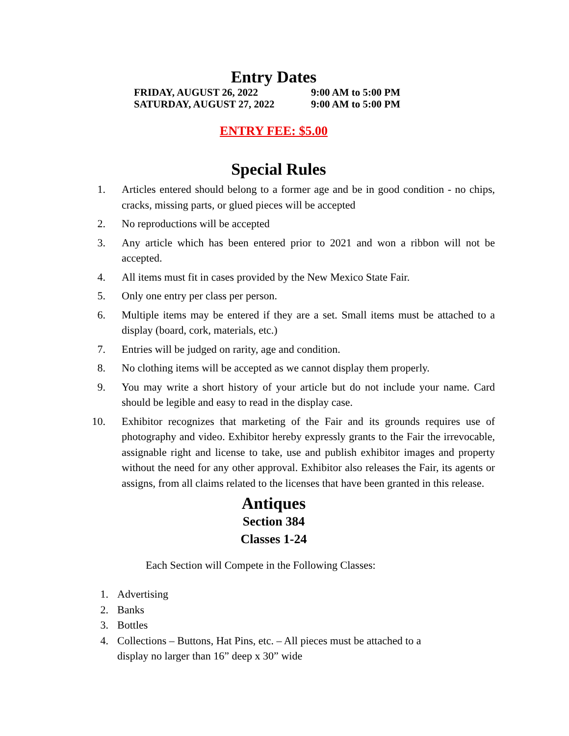Entry Dates
FRIDAY, AUGUST 26, 2022 9:00 AM to 5:00 PM
SATURDAY, AUGUST 27, 2022 9:00 AM to 5:00 PM
ENTRY FEE: $5.00
Special Rules
1. Articles entered should belong to a former age and be in good condition - no chips, cracks, missing parts, or glued pieces will be accepted
2. No reproductions will be accepted
3. Any article which has been entered prior to 2021 and won a ribbon will not be accepted.
4. All items must fit in cases provided by the New Mexico State Fair.
5. Only one entry per class per person.
6. Multiple items may be entered if they are a set. Small items must be attached to a display (board, cork, materials, etc.)
7. Entries will be judged on rarity, age and condition.
8. No clothing items will be accepted as we cannot display them properly.
9. You may write a short history of your article but do not include your name. Card should be legible and easy to read in the display case.
10. Exhibitor recognizes that marketing of the Fair and its grounds requires use of photography and video. Exhibitor hereby expressly grants to the Fair the irrevocable, assignable right and license to take, use and publish exhibitor images and property without the need for any other approval. Exhibitor also releases the Fair, its agents or assigns, from all claims related to the licenses that have been granted in this release.
Antiques
Section 384
Classes 1-24
Each Section will Compete in the Following Classes:
1. Advertising
2. Banks
3. Bottles
4. Collections – Buttons, Hat Pins, etc. – All pieces must be attached to a display no larger than 16” deep x 30” wide